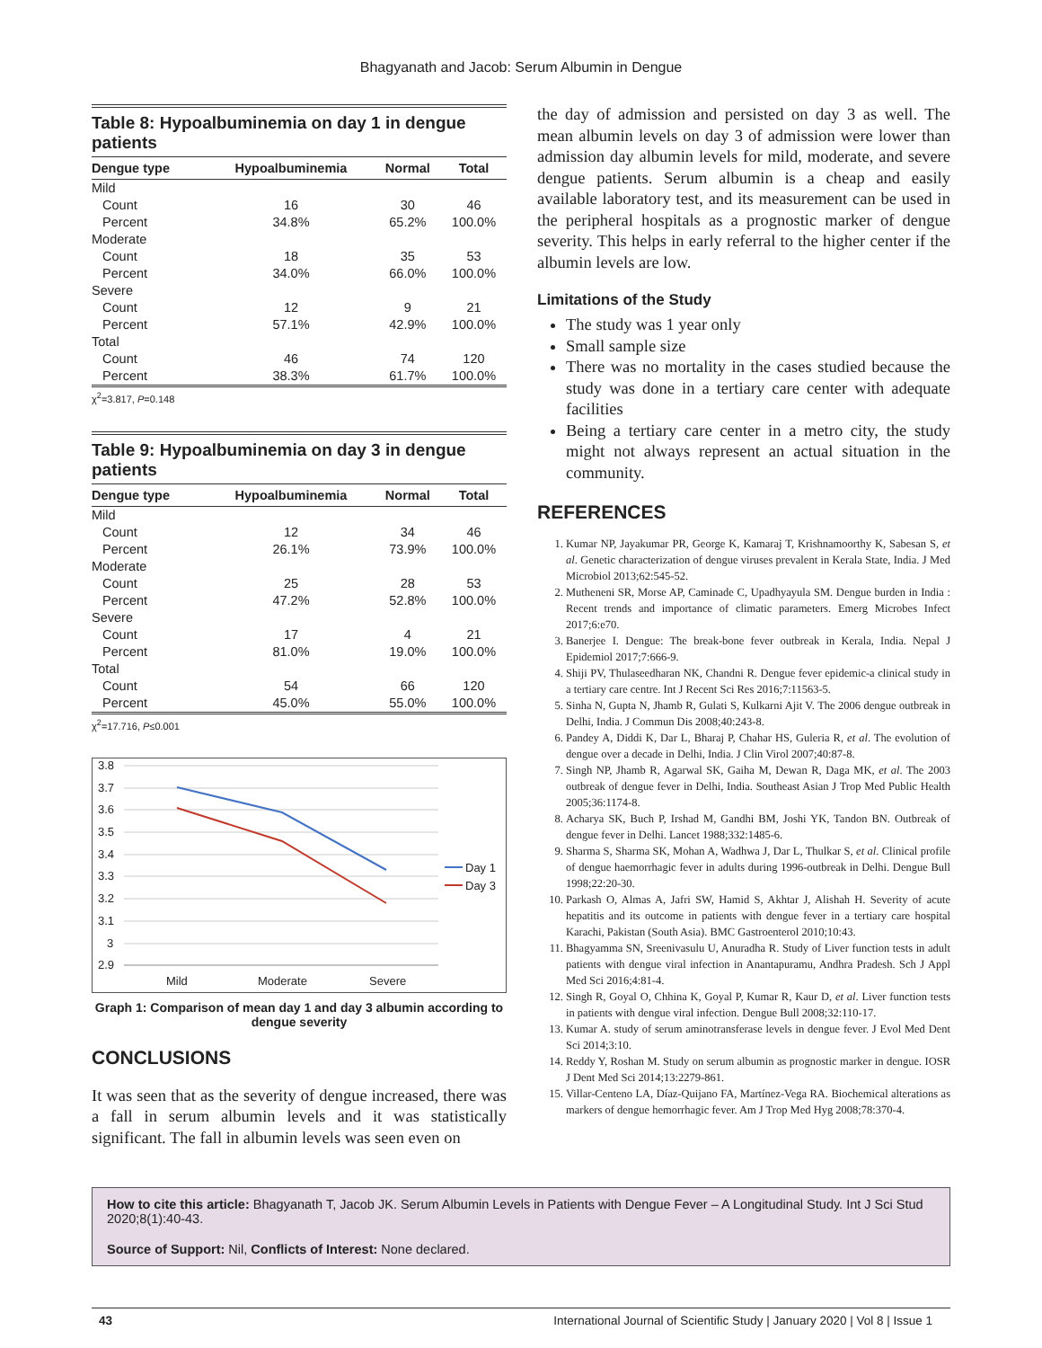Bhagyanath and Jacob: Serum Albumin in Dengue
Table 8: Hypoalbuminemia on day 1 in dengue patients
| Dengue type | Hypoalbuminemia | Normal | Total |
| --- | --- | --- | --- |
| Mild | | | |
| Count | 16 | 30 | 46 |
| Percent | 34.8% | 65.2% | 100.0% |
| Moderate | | | |
| Count | 18 | 35 | 53 |
| Percent | 34.0% | 66.0% | 100.0% |
| Severe | | | |
| Count | 12 | 9 | 21 |
| Percent | 57.1% | 42.9% | 100.0% |
| Total | | | |
| Count | 46 | 74 | 120 |
| Percent | 38.3% | 61.7% | 100.0% |
χ<sup>2</sup>=3.817, P=0.148
Table 9: Hypoalbuminemia on day 3 in dengue patients
| Dengue type | Hypoalbuminemia | Normal | Total |
| --- | --- | --- | --- |
| Mild | | | |
| Count | 12 | 34 | 46 |
| Percent | 26.1% | 73.9% | 100.0% |
| Moderate | | | |
| Count | 25 | 28 | 53 |
| Percent | 47.2% | 52.8% | 100.0% |
| Severe | | | |
| Count | 17 | 4 | 21 |
| Percent | 81.0% | 19.0% | 100.0% |
| Total | | | |
| Count | 54 | 66 | 120 |
| Percent | 45.0% | 55.0% | 100.0% |
χ<sup>2</sup>=17.716, P≤0.001
3.8
3.7
3.6
3.5
3.4
3.3
3.2
3.1
3
2.9
Mild
Moderate
Severe
Day 1
Day 3
Graph 1: Comparison of mean day 1 and day 3 albumin according to dengue severity
CONCLUSIONS
It was seen that as the severity of dengue increased, there was a fall in serum albumin levels and it was statistically significant. The fall in albumin levels was seen even on
the day of admission and persisted on day 3 as well. The mean albumin levels on day 3 of admission were lower than admission day albumin levels for mild, moderate, and severe dengue patients. Serum albumin is a cheap and easily available laboratory test, and its measurement can be used in the peripheral hospitals as a prognostic marker of dengue severity. This helps in early referral to the higher center if the albumin levels are low.
Limitations of the Study
The study was 1 year only
Small sample size
There was no mortality in the cases studied because the study was done in a tertiary care center with adequate facilities
Being a tertiary care center in a metro city, the study might not always represent an actual situation in the community.
REFERENCES
1. Kumar NP, Jayakumar PR, George K, Kamaraj T, Krishnamoorthy K, Sabesan S, et al. Genetic characterization of dengue viruses prevalent in Kerala State, India. J Med Microbiol 2013;62:545-52.
2. Mutheneni SR, Morse AP, Caminade C, Upadhyayula SM. Dengue burden in India : Recent trends and importance of climatic parameters. Emerg Microbes Infect 2017;6:e70.
3. Banerjee I. Dengue: The break-bone fever outbreak in Kerala, India. Nepal J Epidemiol 2017;7:666-9.
4. Shiji PV, Thulaseedharan NK, Chandni R. Dengue fever epidemic-a clinical study in a tertiary care centre. Int J Recent Sci Res 2016;7:11563-5.
5. Sinha N, Gupta N, Jhamb R, Gulati S, Kulkarni Ajit V. The 2006 dengue outbreak in Delhi, India. J Commun Dis 2008;40:243-8.
6. Pandey A, Diddi K, Dar L, Bharaj P, Chahar HS, Guleria R, et al. The evolution of dengue over a decade in Delhi, India. J Clin Virol 2007;40:87-8.
7. Singh NP, Jhamb R, Agarwal SK, Gaiha M, Dewan R, Daga MK, et al. The 2003 outbreak of dengue fever in Delhi, India. Southeast Asian J Trop Med Public Health 2005;36:1174-8.
8. Acharya SK, Buch P, Irshad M, Gandhi BM, Joshi YK, Tandon BN. Outbreak of dengue fever in Delhi. Lancet 1988;332:1485-6.
9. Sharma S, Sharma SK, Mohan A, Wadhwa J, Dar L, Thulkar S, et al. Clinical profile of dengue haemorrhagic fever in adults during 1996-outbreak in Delhi. Dengue Bull 1998;22:20-30.
10. Parkash O, Almas A, Jafri SW, Hamid S, Akhtar J, Alishah H. Severity of acute hepatitis and its outcome in patients with dengue fever in a tertiary care hospital Karachi, Pakistan (South Asia). BMC Gastroenterol 2010;10:43.
11. Bhagyamma SN, Sreenivasulu U, Anuradha R. Study of Liver function tests in adult patients with dengue viral infection in Anantapuramu, Andhra Pradesh. Sch J Appl Med Sci 2016;4:81-4.
12. Singh R, Goyal O, Chhina K, Goyal P, Kumar R, Kaur D, et al. Liver function tests in patients with dengue viral infection. Dengue Bull 2008;32:110-17.
13. Kumar A. study of serum aminotransferase levels in dengue fever. J Evol Med Dent Sci 2014;3:10.
14. Reddy Y, Roshan M. Study on serum albumin as prognostic marker in dengue. IOSR J Dent Med Sci 2014;13:2279-861.
15. Villar-Centeno LA, Díaz-Quijano FA, Martínez-Vega RA. Biochemical alterations as markers of dengue hemorrhagic fever. Am J Trop Med Hyg 2008;78:370-4.
How to cite this article: Bhagyanath T, Jacob JK. Serum Albumin Levels in Patients with Dengue Fever – A Longitudinal Study. Int J Sci Stud 2020;8(1):40-43.
Source of Support: Nil, Conflicts of Interest: None declared.
43 International Journal of Scientific Study | January 2020 | Vol 8 | Issue 1